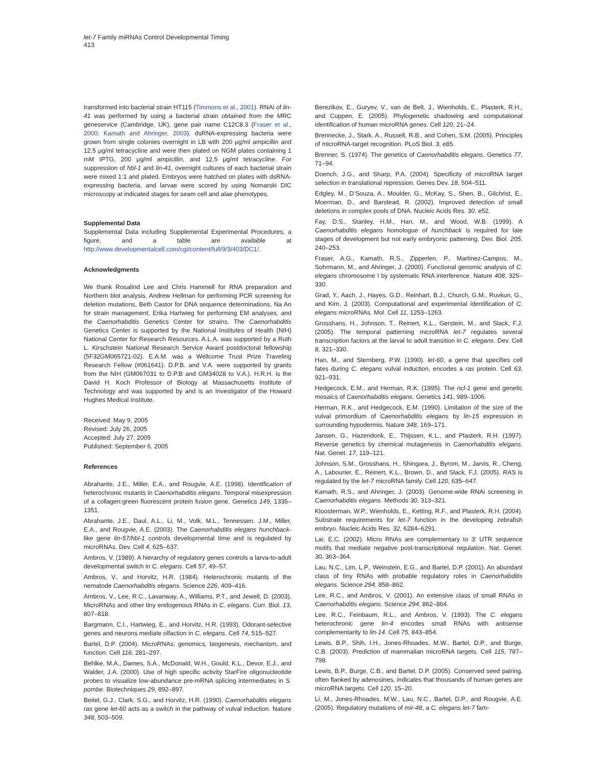let-7 Family miRNAs Control Developmental Timing
413
transformed into bacterial strain HT115 (Timmons et al., 2001). RNAi of lin-41 was performed by using a bacterial strain obtained from the MRC geneservice (Cambridge, UK), gene pair name C12C8.3 (Fraser et al., 2000; Kamath and Ahringer, 2003). dsRNA-expressing bacteria were grown from single colonies overnight in LB with 200 μg/ml ampicillin and 12.5 μg/ml tetracycline and were then plated on NGM plates containing 1 mM IPTG, 200 μg/ml ampicillin, and 12.5 μg/ml tetracycline. For suppression of hbl-1 and lin-41, overnight cultures of each bacterial strain were mixed 1:1 and plated. Embryos were hatched on plates with dsRNA-expressing bacteria, and larvae were scored by using Nomarski DIC microscopy at indicated stages for seam cell and alae phenotypes.
Supplemental Data
Supplemental Data including Supplemental Experimental Procedures, a figure, and a table are available at http://www.developmentalcell.com/cgi/content/full/9/3/403/DC1/.
Acknowledgments
We thank Rosalind Lee and Chris Hammell for RNA preparation and Northern blot analysis, Andrew Hellman for performing PCR screening for deletion mutations, Beth Castor for DNA sequence determinations, Na An for strain management, Erika Hartwieg for performing EM analyses, and the Caenorhabditis Genetics Center for strains. The Caenorhabditis Genetics Center is supported by the National Institutes of Health (NIH) National Center for Research Resources. A.L.A. was supported by a Ruth L. Kirschstein National Research Service Award postdoctoral fellowship (5F32GM065721-02). E.A.M. was a Wellcome Trust Prize Traveling Research Fellow (#061641). D.P.B. and V.A. were supported by grants from the NIH (GM067031 to D.P.B and GM34028 to V.A.). H.R.H. is the David H. Koch Professor of Biology at Massachusetts Institute of Technology and was supported by and is an Investigator of the Howard Hughes Medical Institute.
Received: May 9, 2005
Revised: July 26, 2005
Accepted: July 27, 2005
Published: September 6, 2005
References
Abrahante, J.E., Miller, E.A., and Rougvie, A.E. (1998). Identification of heterochronic mutants in Caenorhabditis elegans. Temporal misexpression of a collagen:green fluorescent protein fusion gene. Genetics 149, 1335–1351.
Abrahante, J.E., Daul, A.L., Li, M., Volk, M.L., Tennessen, J.M., Miller, E.A., and Rougvie, A.E. (2003). The Caenorhabditis elegans hunchback-like gene lin-57/hbl-1 controls developmental time and is regulated by microRNAs. Dev. Cell 4, 625–637.
Ambros, V. (1989). A hierarchy of regulatory genes controls a larva-to-adult developmental switch in C. elegans. Cell 57, 49–57.
Ambros, V., and Horvitz, H.R. (1984). Heterochronic mutants of the nematode Caenorhabditis elegans. Science 226, 409–416.
Ambros, V., Lee, R.C., Lavanway, A., Williams, P.T., and Jewell, D. (2003). MicroRNAs and other tiny endogenous RNAs in C. elegans. Curr. Biol. 13, 807–818.
Bargmann, C.I., Hartwieg, E., and Horvitz, H.R. (1993). Odorant-selective genes and neurons mediate olfaction in C. elegans. Cell 74, 515–527.
Bartel, D.P. (2004). MicroRNAs: genomics, biogenesis, mechanism, and function. Cell 116, 281–297.
Behlke, M.A., Dames, S.A., McDonald, W.H., Gould, K.L., Devor, E.J., and Walder, J.A. (2000). Use of high specific activity StarFire oligonucleotide probes to visualize low-abundance pre-mRNA splicing intermediates in S. pombe. Biotechniques 29, 892–897.
Beitel, G.J., Clark, S.G., and Horvitz, H.R. (1990). Caenorhabditis elegans ras gene let-60 acts as a switch in the pathway of vulval induction. Nature 348, 503–509.
Berezikov, E., Guryev, V., van de Belt, J., Wienholds, E., Plasterk, R.H., and Cuppen, E. (2005). Phylogenetic shadowing and computational identification of human microRNA genes. Cell 120, 21–24.
Brennecke, J., Stark, A., Russell, R.B., and Cohen, S.M. (2005). Principles of microRNA-target recognition. PLoS Biol. 3, e85.
Brenner, S. (1974). The genetics of Caenorhabditis elegans. Genetics 77, 71–94.
Doench, J.G., and Sharp, P.A. (2004). Specificity of microRNA target selection in translational repression. Genes Dev. 18, 504–511.
Edgley, M., D’Souza, A., Moulder, G., McKay, S., Shen, B., Gilchrist, E., Moerman, D., and Barstead, R. (2002). Improved detection of small deletions in complex pools of DNA. Nucleic Acids Res. 30, e52.
Fay, D.S., Stanley, H.M., Han, M., and Wood, W.B. (1999). A Caenorhabditis elegans homologue of hunchback is required for late stages of development but not early embryonic patterning. Dev. Biol. 205, 240–253.
Fraser, A.G., Kamath, R.S., Zipperlen, P., Martinez-Campos, M., Sohrmann, M., and Ahringer, J. (2000). Functional genomic analysis of C. elegans chromosome I by systematic RNA interference. Nature 408, 325–330.
Grad, Y., Aach, J., Hayes, G.D., Reinhart, B.J., Church, G.M., Ruvkun, G., and Kim, J. (2003). Computational and experimental identification of C. elegans microRNAs. Mol. Cell 11, 1253–1263.
Grosshans, H., Johnson, T., Reinert, K.L., Gerstein, M., and Slack, F.J. (2005). The temporal patterning microRNA let-7 regulates several transcription factors at the larval to adult transition in C. elegans. Dev. Cell 8, 321–330.
Han, M., and Sternberg, P.W. (1990). let-60, a gene that specifies cell fates during C. elegans vulval induction, encodes a ras protein. Cell 63, 921–931.
Hedgecock, E.M., and Herman, R.K. (1995). The ncl-1 gene and genetic mosaics of Caenorhabditis elegans. Genetics 141, 989–1006.
Herman, R.K., and Hedgecock, E.M. (1990). Limitation of the size of the vulval primordium of Caenorhabditis elegans by lin-15 expression in surrounding hypodermis. Nature 348, 169–171.
Jansen, G., Hazendonk, E., Thijssen, K.L., and Plasterk, R.H. (1997). Reverse genetics by chemical mutagenesis in Caenorhabditis elegans. Nat. Genet. 17, 119–121.
Johnson, S.M., Grosshans, H., Shingara, J., Byrom, M., Jarvis, R., Cheng, A., Labourier, E., Reinert, K.L., Brown, D., and Slack, F.J. (2005). RAS is regulated by the let-7 microRNA family. Cell 120, 635–647.
Kamath, R.S., and Ahringer, J. (2003). Genome-wide RNAi screening in Caenorhabditis elegans. Methods 30, 313–321.
Kloosterman, W.P., Wienholds, E., Ketting, R.F., and Plasterk, R.H. (2004). Substrate requirements for let-7 function in the developing zebrafish embryo. Nucleic Acids Res. 32, 6284–6291.
Lai, E.C. (2002). Micro RNAs are complementary to 3′ UTR sequence motifs that mediate negative post-transcriptional regulation. Nat. Genet. 30, 363–364.
Lau, N.C., Lim, L.P., Weinstein, E.G., and Bartel, D.P. (2001). An abundant class of tiny RNAs with probable regulatory roles in Caenorhabditis elegans. Science 294, 858–862.
Lee, R.C., and Ambros, V. (2001). An extensive class of small RNAs in Caenorhabditis elegans. Science 294, 862–864.
Lee, R.C., Feinbaum, R.L., and Ambros, V. (1993). The C. elegans heterochronic gene lin-4 encodes small RNAs with antisense complementarity to lin-14. Cell 75, 843–854.
Lewis, B.P., Shih, I.H., Jones-Rhoades, M.W., Bartel, D.P., and Burge, C.B. (2003). Prediction of mammalian microRNA targets. Cell 115, 787–798.
Lewis, B.P., Burge, C.B., and Bartel, D.P. (2005). Conserved seed pairing, often flanked by adenosines, indicates that thousands of human genes are microRNA targets. Cell 120, 15–20.
Li, M., Jones-Rhoades, M.W., Lau, N.C., Bartel, D.P., and Rougvie, A.E. (2005). Regulatory mutations of mir-48, a C. elegans let-7 fam-